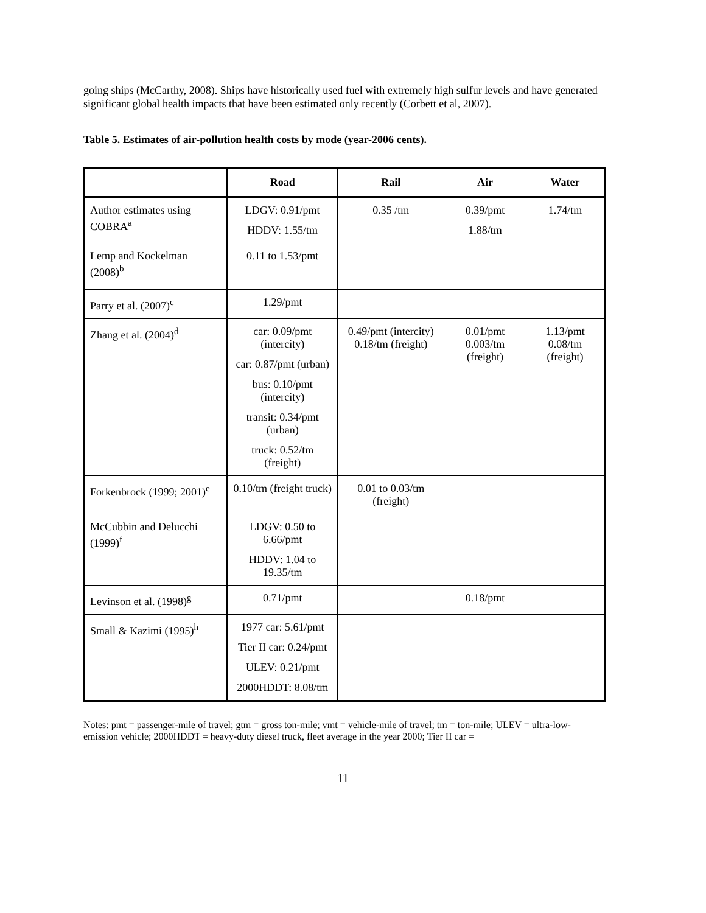going ships (McCarthy, 2008). Ships have historically used fuel with extremely high sulfur levels and have generated significant global health impacts that have been estimated only recently (Corbett et al, 2007).
Table 5. Estimates of air-pollution health costs by mode (year-2006 cents).
| | Road | Rail | Air | Water |
| --- | --- | --- | --- | --- |
| Author estimates using COBRA<sup>a</sup> | LDGV: 0.91/pmt HDDV: 1.55/tm | 0.35 /tm | 0.39/pmt 1.88/tm | 1.74/tm |
| Lemp and Kockelman (2008)<sup>b</sup> | 0.11 to 1.53/pmt | | | |
| Parry et al. (2007)<sup>c</sup> | 1.29/pmt | | | |
| Zhang et al. (2004)<sup>d</sup> | car: 0.09/pmt (intercity) car: 0.87/pmt (urban) bus: 0.10/pmt (intercity) transit: 0.34/pmt (urban) truck: 0.52/tm (freight) | 0.49/pmt (intercity) 0.18/tm (freight) | 0.01/pmt 0.003/tm (freight) | 1.13/pmt 0.08/tm (freight) |
| Forkenbrock (1999; 2001)<sup>e</sup> | 0.10/tm (freight truck) | 0.01 to 0.03/tm (freight) | | |
| McCubbin and Delucchi (1999)<sup>f</sup> | LDGV: 0.50 to 6.66/pmt HDDV: 1.04 to 19.35/tm | | | |
| Levinson et al. (1998)<sup>g</sup> | 0.71/pmt | | 0.18/pmt | |
| Small & Kazimi (1995)<sup>h</sup> | 1977 car: 5.61/pmt Tier II car: 0.24/pmt ULEV: 0.21/pmt 2000HDDT: 8.08/tm | | | |
Notes: pmt = passenger-mile of travel; gtm = gross ton-mile; vmt = vehicle-mile of travel; tm = ton-mile; ULEV = ultra-low-emission vehicle; 2000HDDT = heavy-duty diesel truck, fleet average in the year 2000; Tier II car =
11